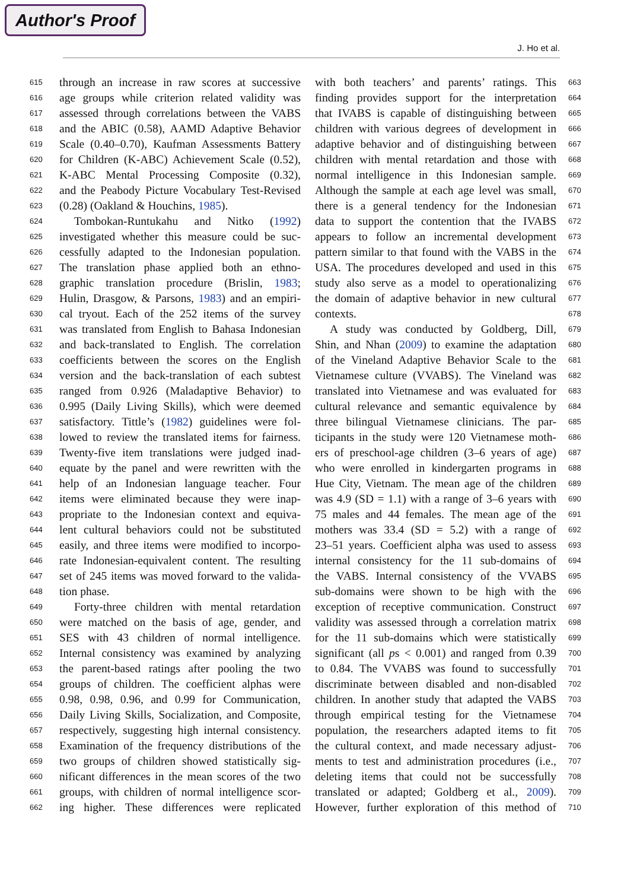Author's Proof
J. Ho et al.
615
616
617
618
619
620
621
622
623
624
625
626
627
628
629
630
631
632
633
634
635
636
637
638
639
640
641
642
643
644
645
646
647
648
649
650
651
652
653
654
655
656
657
658
659
660
661
662
through an increase in raw scores at successive
age groups while criterion related validity was
assessed through correlations between the VABS
and the ABIC (0.58), AAMD Adaptive Behavior
Scale (0.40–0.70), Kaufman Assessments Battery
for Children (K-ABC) Achievement Scale (0.52),
K-ABC Mental Processing Composite (0.32),
and the Peabody Picture Vocabulary Test-Revised
(0.28) (Oakland & Houchins, 1985).
Tombokan-Runtukahu and Nitko (1992)
investigated whether this measure could be suc-
cessfully adapted to the Indonesian population.
The translation phase applied both an ethno-
graphic translation procedure (Brislin, 1983;
Hulin, Drasgow, & Parsons, 1983) and an empiri-
cal tryout. Each of the 252 items of the survey
was translated from English to Bahasa Indonesian
and back-translated to English. The correlation
coefficients between the scores on the English
version and the back-translation of each subtest
ranged from 0.926 (Maladaptive Behavior) to
0.995 (Daily Living Skills), which were deemed
satisfactory. Tittle’s (1982) guidelines were fol-
lowed to review the translated items for fairness.
Twenty-five item translations were judged inad-
equate by the panel and were rewritten with the
help of an Indonesian language teacher. Four
items were eliminated because they were inap-
propriate to the Indonesian context and equiva-
lent cultural behaviors could not be substituted
easily, and three items were modified to incorpo-
rate Indonesian-equivalent content. The resulting
set of 245 items was moved forward to the valida-
tion phase.
Forty-three children with mental retardation
were matched on the basis of age, gender, and
SES with 43 children of normal intelligence.
Internal consistency was examined by analyzing
the parent-based ratings after pooling the two
groups of children. The coefficient alphas were
0.98, 0.98, 0.96, and 0.99 for Communication,
Daily Living Skills, Socialization, and Composite,
respectively, suggesting high internal consistency.
Examination of the frequency distributions of the
two groups of children showed statistically sig-
nificant differences in the mean scores of the two
groups, with children of normal intelligence scor-
ing higher. These differences were replicated
with both teachers’ and parents’ ratings. This
finding provides support for the interpretation
that IVABS is capable of distinguishing between
children with various degrees of development in
adaptive behavior and of distinguishing between
children with mental retardation and those with
normal intelligence in this Indonesian sample.
Although the sample at each age level was small,
there is a general tendency for the Indonesian
data to support the contention that the IVABS
appears to follow an incremental development
pattern similar to that found with the VABS in the
USA. The procedures developed and used in this
study also serve as a model to operationalizing
the domain of adaptive behavior in new cultural
contexts.
A study was conducted by Goldberg, Dill,
Shin, and Nhan (2009) to examine the adaptation
of the Vineland Adaptive Behavior Scale to the
Vietnamese culture (VVABS). The Vineland was
translated into Vietnamese and was evaluated for
cultural relevance and semantic equivalence by
three bilingual Vietnamese clinicians. The par-
ticipants in the study were 120 Vietnamese moth-
ers of preschool-age children (3–6 years of age)
who were enrolled in kindergarten programs in
Hue City, Vietnam. The mean age of the children
was 4.9 (SD = 1.1) with a range of 3–6 years with
75 males and 44 females. The mean age of the
mothers was 33.4 (SD = 5.2) with a range of
23–51 years. Coefficient alpha was used to assess
internal consistency for the 11 sub-domains of
the VABS. Internal consistency of the VVABS
sub-domains were shown to be high with the
exception of receptive communication. Construct
validity was assessed through a correlation matrix
for the 11 sub-domains which were statistically
significant (all ps < 0.001) and ranged from 0.39
to 0.84. The VVABS was found to successfully
discriminate between disabled and non-disabled
children. In another study that adapted the VABS
through empirical testing for the Vietnamese
population, the researchers adapted items to fit
the cultural context, and made necessary adjust-
ments to test and administration procedures (i.e.,
deleting items that could not be successfully
translated or adapted; Goldberg et al., 2009).
However, further exploration of this method of
663
664
665
666
667
668
669
670
671
672
673
674
675
676
677
678
679
680
681
682
683
684
685
686
687
688
689
690
691
692
693
694
695
696
697
698
699
700
701
702
703
704
705
706
707
708
709
710